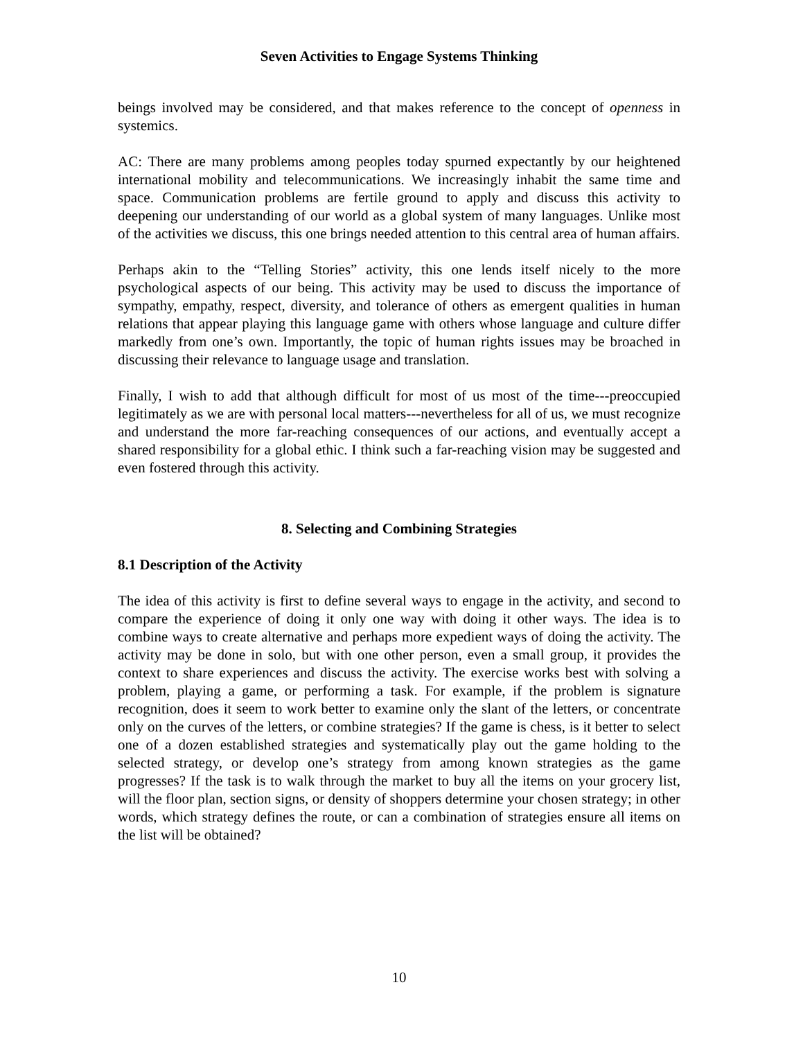Seven Activities to Engage Systems Thinking
beings involved may be considered, and that makes reference to the concept of openness in systemics.
AC: There are many problems among peoples today spurned expectantly by our heightened international mobility and telecommunications. We increasingly inhabit the same time and space. Communication problems are fertile ground to apply and discuss this activity to deepening our understanding of our world as a global system of many languages. Unlike most of the activities we discuss, this one brings needed attention to this central area of human affairs.
Perhaps akin to the “Telling Stories” activity, this one lends itself nicely to the more psychological aspects of our being. This activity may be used to discuss the importance of sympathy, empathy, respect, diversity, and tolerance of others as emergent qualities in human relations that appear playing this language game with others whose language and culture differ markedly from one’s own. Importantly, the topic of human rights issues may be broached in discussing their relevance to language usage and translation.
Finally, I wish to add that although difficult for most of us most of the time---preoccupied legitimately as we are with personal local matters---nevertheless for all of us, we must recognize and understand the more far-reaching consequences of our actions, and eventually accept a shared responsibility for a global ethic. I think such a far-reaching vision may be suggested and even fostered through this activity.
8. Selecting and Combining Strategies
8.1 Description of the Activity
The idea of this activity is first to define several ways to engage in the activity, and second to compare the experience of doing it only one way with doing it other ways. The idea is to combine ways to create alternative and perhaps more expedient ways of doing the activity. The activity may be done in solo, but with one other person, even a small group, it provides the context to share experiences and discuss the activity. The exercise works best with solving a problem, playing a game, or performing a task. For example, if the problem is signature recognition, does it seem to work better to examine only the slant of the letters, or concentrate only on the curves of the letters, or combine strategies? If the game is chess, is it better to select one of a dozen established strategies and systematically play out the game holding to the selected strategy, or develop one’s strategy from among known strategies as the game progresses? If the task is to walk through the market to buy all the items on your grocery list, will the floor plan, section signs, or density of shoppers determine your chosen strategy; in other words, which strategy defines the route, or can a combination of strategies ensure all items on the list will be obtained?
10